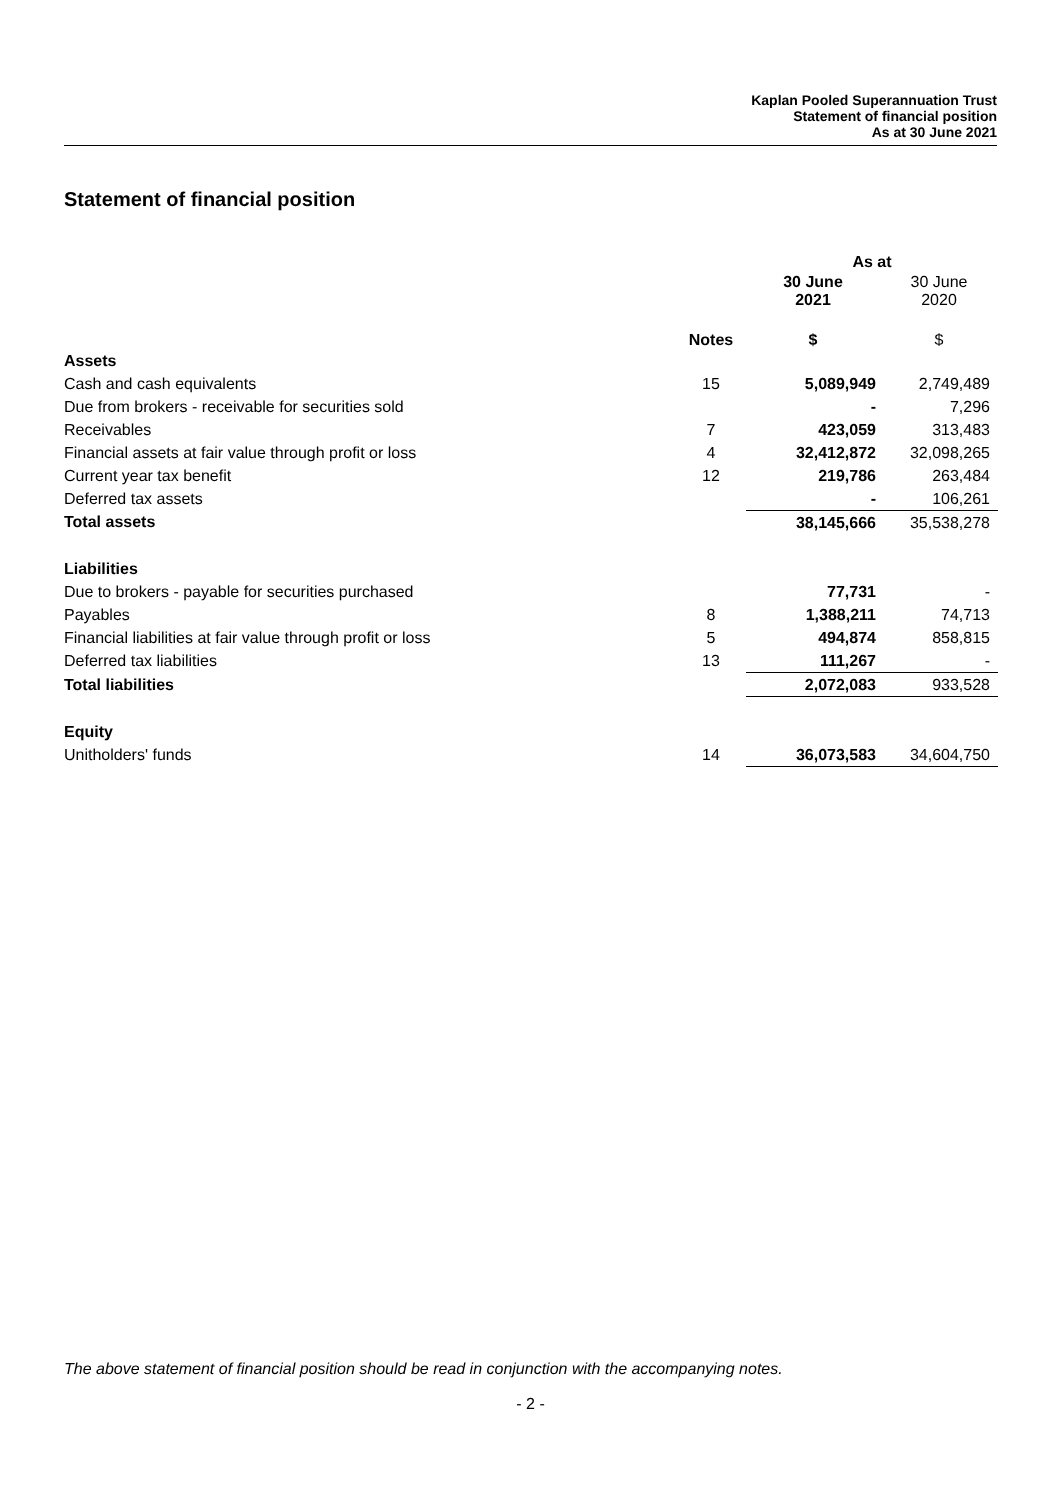Kaplan Pooled Superannuation Trust
Statement of financial position
As at 30 June 2021
Statement of financial position
| | | As at | |
| --- | --- | --- | --- |
| | | 30 June 2021 | 30 June 2020 |
| | Notes | $ | $ |
| Assets | | | |
| Cash and cash equivalents | 15 | 5,089,949 | 2,749,489 |
| Due from brokers - receivable for securities sold | | - | 7,296 |
| Receivables | 7 | 423,059 | 313,483 |
| Financial assets at fair value through profit or loss | 4 | 32,412,872 | 32,098,265 |
| Current year tax benefit | 12 | 219,786 | 263,484 |
| Deferred tax assets | | - | 106,261 |
| Total assets | | 38,145,666 | 35,538,278 |
| Liabilities | | | |
| Due to brokers - payable for securities purchased | | 77,731 | - |
| Payables | 8 | 1,388,211 | 74,713 |
| Financial liabilities at fair value through profit or loss | 5 | 494,874 | 858,815 |
| Deferred tax liabilities | 13 | 111,267 | - |
| Total liabilities | | 2,072,083 | 933,528 |
| Equity | | | |
| Unitholders' funds | 14 | 36,073,583 | 34,604,750 |
The above statement of financial position should be read in conjunction with the accompanying notes.
- 2 -